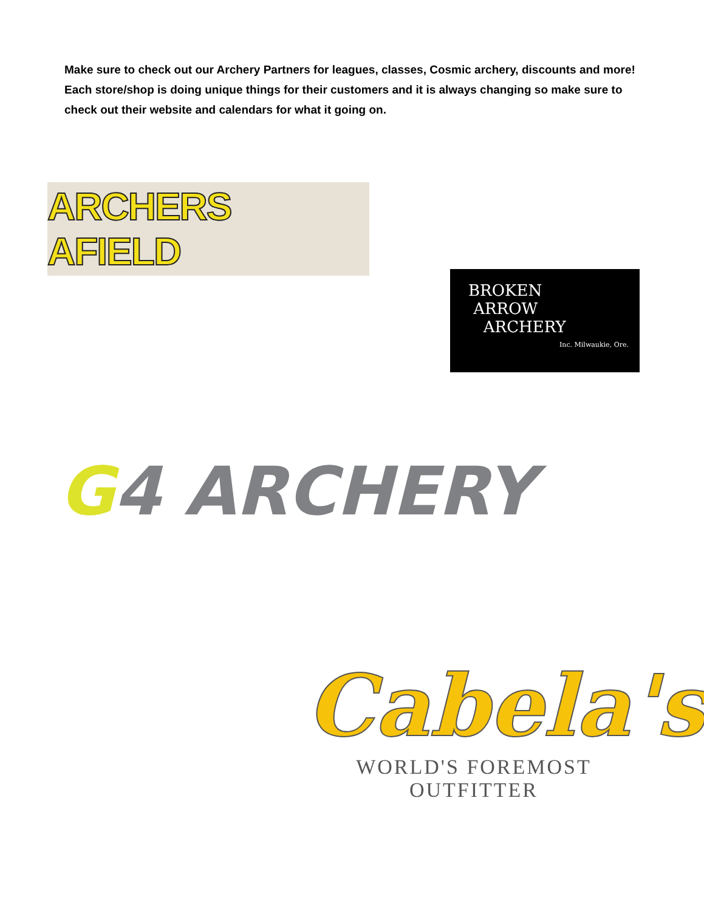Make sure to check out our Archery Partners for leagues, classes, Cosmic archery, discounts and more! Each store/shop is doing unique things for their customers and it is always changing so make sure to check out their website and calendars for what it going on.
ARCHERS AFIELD
BROKEN
ARROW
ARCHERY
Inc. Milwaukie, Ore.
G4 ARCHERY
Cabela's
WORLD'S FOREMOST OUTFITTER